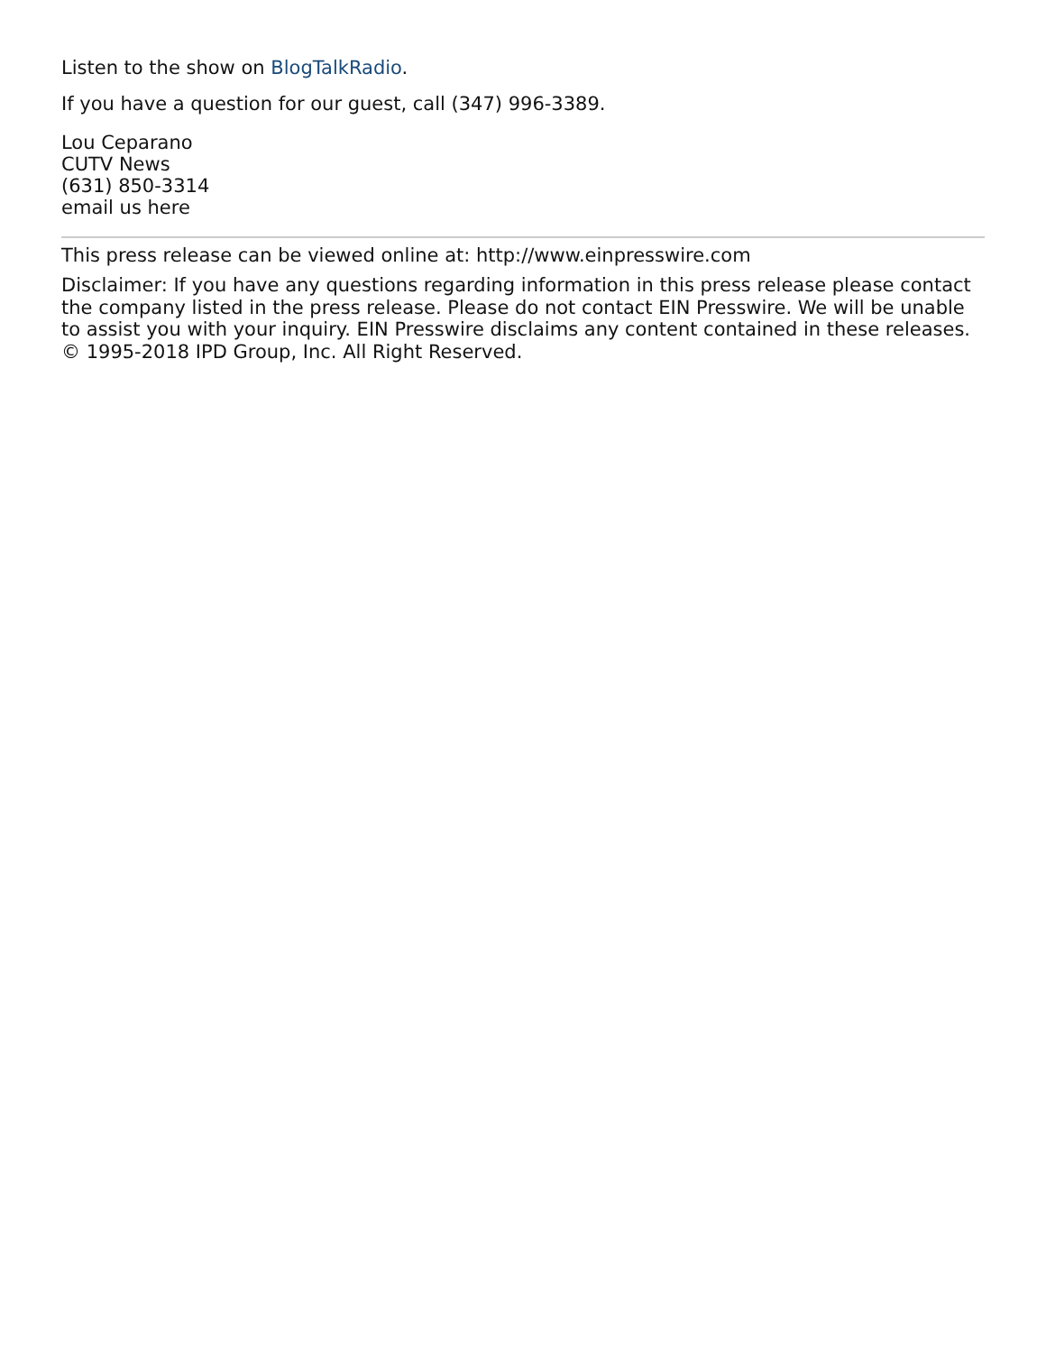Listen to the show on BlogTalkRadio.
If you have a question for our guest, call (347) 996-3389.
Lou Ceparano
CUTV News
(631) 850-3314
email us here
This press release can be viewed online at: http://www.einpresswire.com
Disclaimer: If you have any questions regarding information in this press release please contact the company listed in the press release. Please do not contact EIN Presswire. We will be unable to assist you with your inquiry. EIN Presswire disclaims any content contained in these releases.
© 1995-2018 IPD Group, Inc. All Right Reserved.